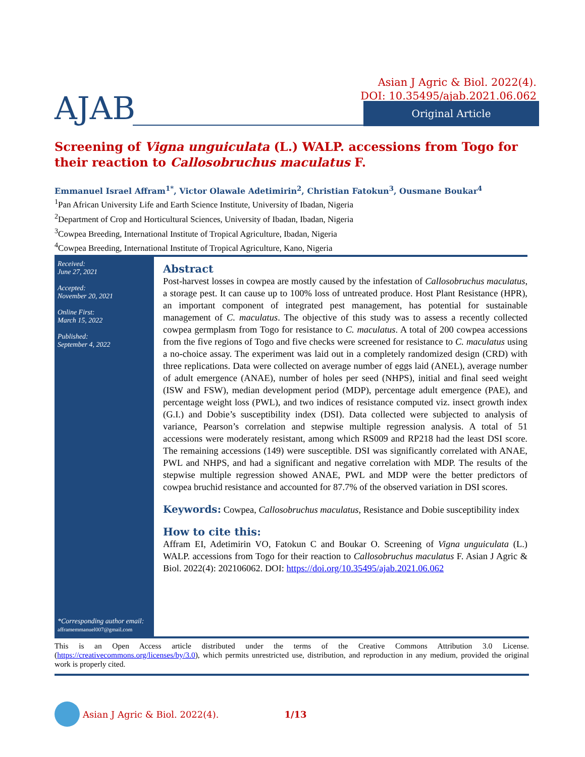Asian J Agric & Biol. 2022(4).
DOI: 10.35495/ajab.2021.06.062
AJAB Original Article
Screening of Vigna unguiculata (L.) WALP. accessions from Togo for their reaction to Callosobruchus maculatus F.
Emmanuel Israel Affram<sup>1*</sup>, Victor Olawale Adetimirin<sup>2</sup>, Christian Fatokun<sup>3</sup>, Ousmane Boukar<sup>4</sup>
<sup>1</sup> Pan African University Life and Earth Science Institute, University of Ibadan, Nigeria
<sup>2</sup> Department of Crop and Horticultural Sciences, University of Ibadan, Ibadan, Nigeria
<sup>3</sup> Cowpea Breeding, International Institute of Tropical Agriculture, Ibadan, Nigeria
<sup>4</sup> Cowpea Breeding, International Institute of Tropical Agriculture, Kano, Nigeria
Received:
June 27, 2021
Accepted:
November 20, 2021
Online First:
March 15, 2022
Published:
September 4, 2022
*Corresponding author email:
afframemmanuel007@gmail.com
Abstract
Post-harvest losses in cowpea are mostly caused by the infestation of Callosobruchus maculatus, a storage pest. It can cause up to 100% loss of untreated produce. Host Plant Resistance (HPR), an important component of integrated pest management, has potential for sustainable management of C. maculatus. The objective of this study was to assess a recently collected cowpea germplasm from Togo for resistance to C. maculatus. A total of 200 cowpea accessions from the five regions of Togo and five checks were screened for resistance to C. maculatus using a no-choice assay. The experiment was laid out in a completely randomized design (CRD) with three replications. Data were collected on average number of eggs laid (ANEL), average number of adult emergence (ANAE), number of holes per seed (NHPS), initial and final seed weight (ISW and FSW), median development period (MDP), percentage adult emergence (PAE), and percentage weight loss (PWL), and two indices of resistance computed viz. insect growth index (G.I.) and Dobie’s susceptibility index (DSI). Data collected were subjected to analysis of variance, Pearson’s correlation and stepwise multiple regression analysis. A total of 51 accessions were moderately resistant, among which RS009 and RP218 had the least DSI score. The remaining accessions (149) were susceptible. DSI was significantly correlated with ANAE, PWL and NHPS, and had a significant and negative correlation with MDP. The results of the stepwise multiple regression showed ANAE, PWL and MDP were the better predictors of cowpea bruchid resistance and accounted for 87.7% of the observed variation in DSI scores.
Keywords: Cowpea, Callosobruchus maculatus, Resistance and Dobie susceptibility index
How to cite this:
Affram EI, Adetimirin VO, Fatokun C and Boukar O. Screening of Vigna unguiculata (L.) WALP. accessions from Togo for their reaction to Callosobruchus maculatus F. Asian J Agric & Biol. 2022(4): 202106062. DOI: https://doi.org/10.35495/ajab.2021.06.062
This is an Open Access article distributed under the terms of the Creative Commons Attribution 3.0 License. (https://creativecommons.org/licenses/by/3.0), which permits unrestricted use, distribution, and reproduction in any medium, provided the original work is properly cited.
Asian J Agric & Biol. 2022(4). 1/13